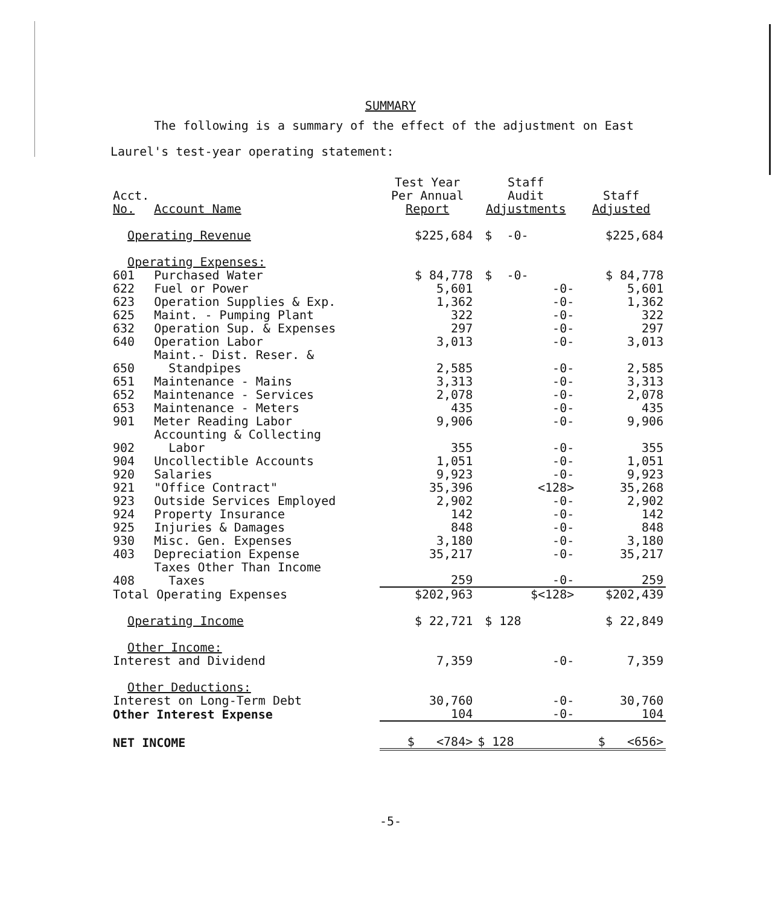SUMMARY
The following is a summary of the effect of the adjustment on East Laurel's test-year operating statement:
| Acct. No. | Account Name | Test Year Per Annual Report | Staff Audit Adjustments | Staff Adjusted |
| --- | --- | --- | --- | --- |
| Operating Revenue | | $225,684 | $ -0- | $225,684 |
| Operating Expenses: | | | | |
| 601 | Purchased Water | $ 84,778 | $ -0- | $ 84,778 |
| 622 | Fuel or Power | 5,601 | -0- | 5,601 |
| 623 | Operation Supplies & Exp. | 1,362 | -0- | 1,362 |
| 625 | Maint. - Pumping Plant | 322 | -0- | 322 |
| 632 | Operation Sup. & Expenses | 297 | -0- | 297 |
| 640 | Operation Labor | 3,013 | -0- | 3,013 |
| 650 | Maint.- Dist. Reser. & Standpipes | 2,585 | -0- | 2,585 |
| 651 | Maintenance - Mains | 3,313 | -0- | 3,313 |
| 652 | Maintenance - Services | 2,078 | -0- | 2,078 |
| 653 | Maintenance - Meters | 435 | -0- | 435 |
| 901 | Meter Reading Labor | 9,906 | -0- | 9,906 |
| 902 | Accounting & Collecting Labor | 355 | -0- | 355 |
| 904 | Uncollectible Accounts | 1,051 | -0- | 1,051 |
| 920 | Salaries | 9,923 | -0- | 9,923 |
| 921 | "Office Contract" | 35,396 | <128> | 35,268 |
| 923 | Outside Services Employed | 2,902 | -0- | 2,902 |
| 924 | Property Insurance | 142 | -0- | 142 |
| 925 | Injuries & Damages | 848 | -0- | 848 |
| 930 | Misc. Gen. Expenses | 3,180 | -0- | 3,180 |
| 403 | Depreciation Expense | 35,217 | -0- | 35,217 |
| 408 | Taxes Other Than Income Taxes | 259 | -0- | 259 |
| Total Operating Expenses | | $202,963 | $<128> | $202,439 |
| Operating Income | | $ 22,721 | $ 128 | $ 22,849 |
| Other Income: | | | | |
| Interest and Dividend | | 7,359 | -0- | 7,359 |
| Other Deductions: | | | | |
| Interest on Long-Term Debt | | 30,760 | -0- | 30,760 |
| Other Interest Expense | | 104 | -0- | 104 |
| NET INCOME | | $ <784> | $ 128 | $ <656> |
-5-